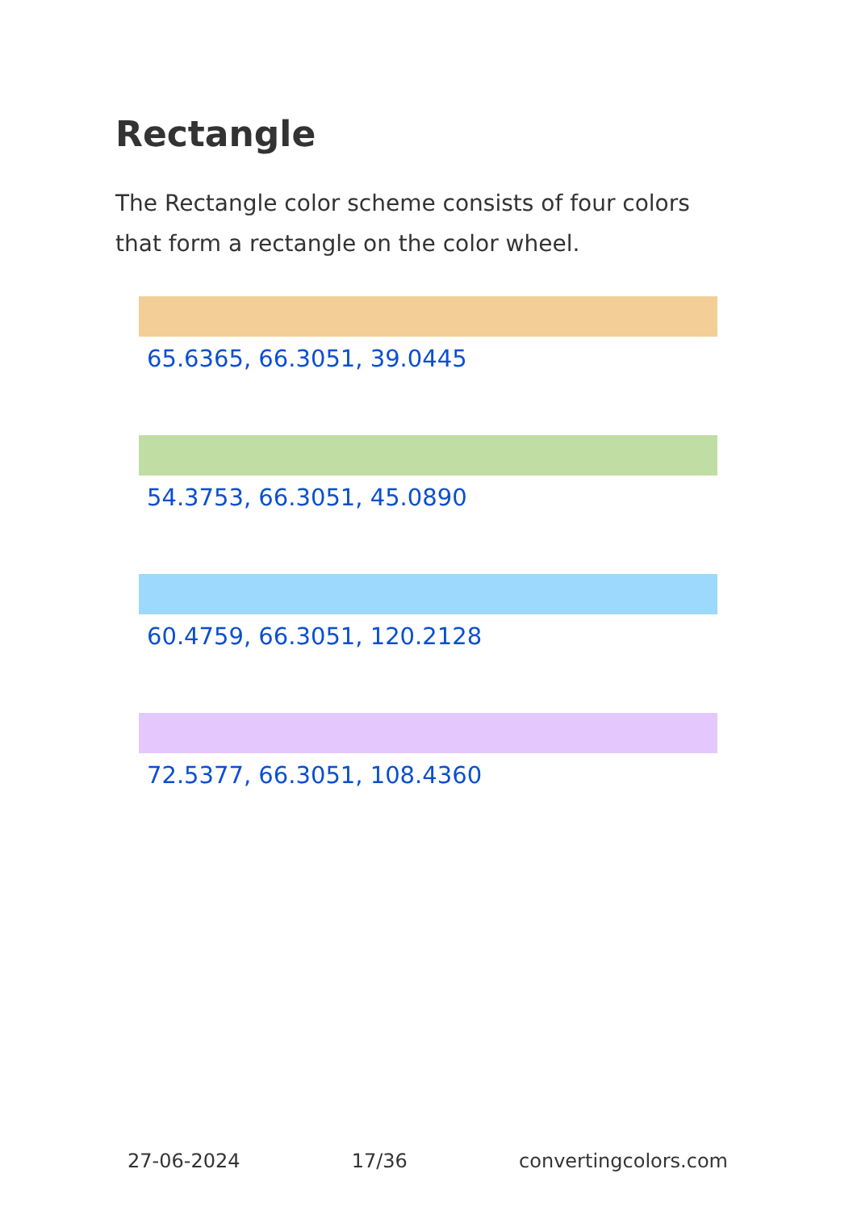Rectangle
The Rectangle color scheme consists of four colors that form a rectangle on the color wheel.
65.6365, 66.3051, 39.0445
54.3753, 66.3051, 45.0890
60.4759, 66.3051, 120.2128
72.5377, 66.3051, 108.4360
27-06-2024 17/36 convertingcolors.com